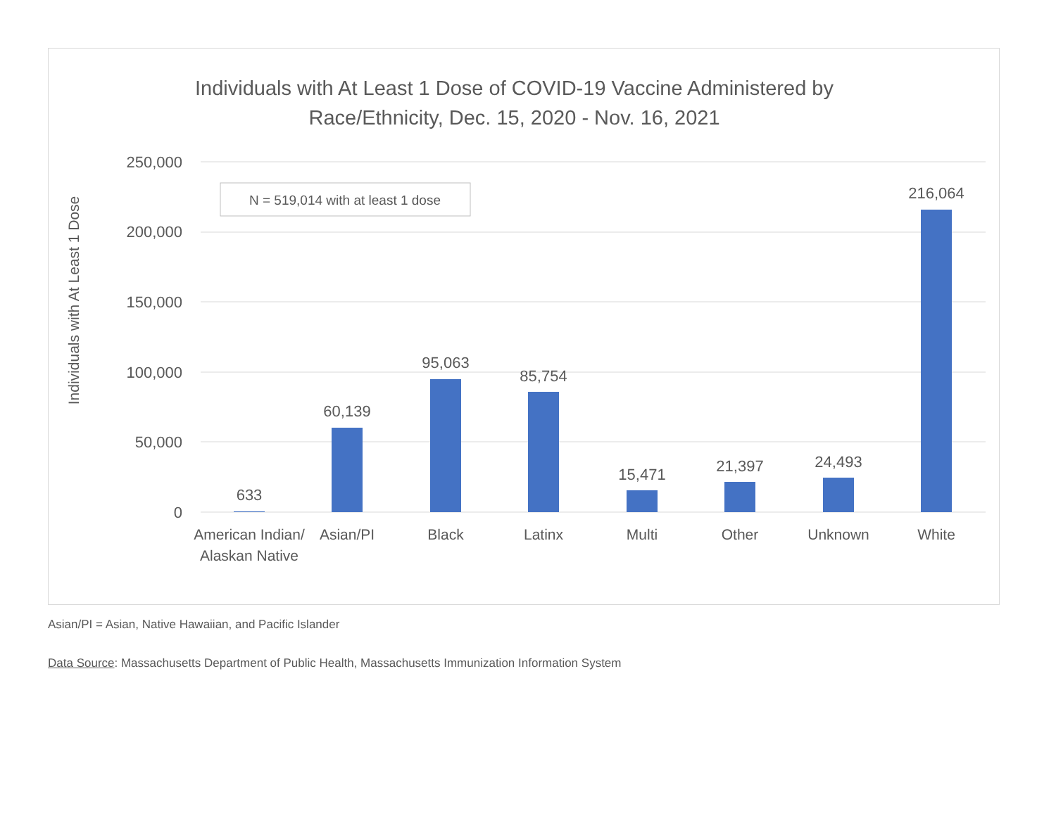Individuals with At Least 1 Dose of COVID-19 Vaccine Administered by
Race/Ethnicity, Dec. 15, 2020 - Nov. 16, 2021
250,000
200,000
150,000
100,000
50,000
0
Individuals with At Least 1 Dose
N = 519,014 with at least 1 dose
633
60,139
95,063
85,754
15,471
21,397
24,493
216,064
American Indian/
Alaskan Native
Asian/PI
Black
Latinx
Multi
Other
Unknown
White
Asian/PI = Asian, Native Hawaiian, and Pacific Islander
Data Source: Massachusetts Department of Public Health, Massachusetts Immunization Information System